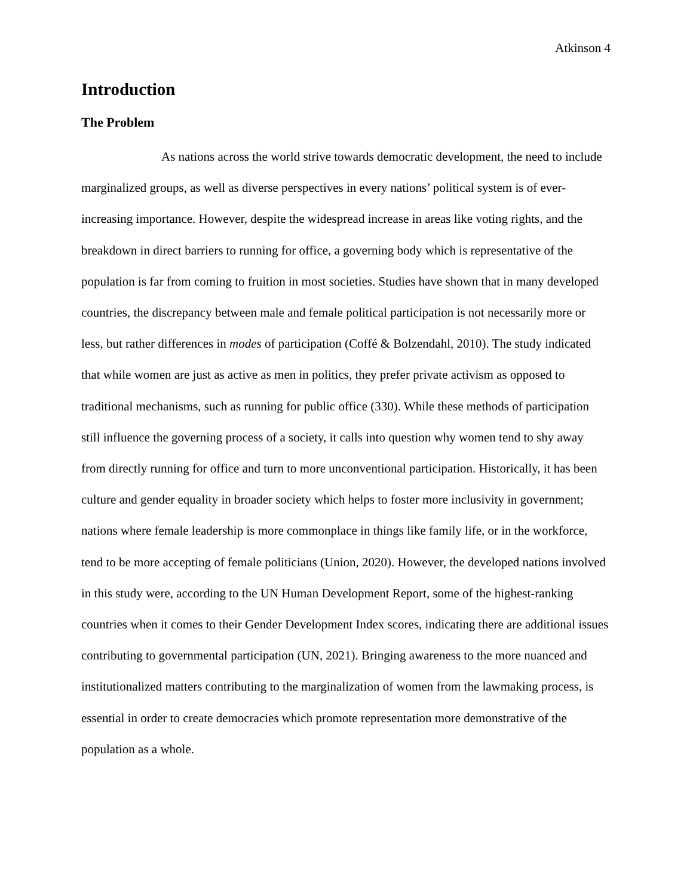Atkinson 4
Introduction
The Problem
As nations across the world strive towards democratic development, the need to include marginalized groups, as well as diverse perspectives in every nations’ political system is of ever-increasing importance. However, despite the widespread increase in areas like voting rights, and the breakdown in direct barriers to running for office, a governing body which is representative of the population is far from coming to fruition in most societies. Studies have shown that in many developed countries, the discrepancy between male and female political participation is not necessarily more or less, but rather differences in modes of participation (Coffé & Bolzendahl, 2010). The study indicated that while women are just as active as men in politics, they prefer private activism as opposed to traditional mechanisms, such as running for public office (330). While these methods of participation still influence the governing process of a society, it calls into question why women tend to shy away from directly running for office and turn to more unconventional participation. Historically, it has been culture and gender equality in broader society which helps to foster more inclusivity in government; nations where female leadership is more commonplace in things like family life, or in the workforce, tend to be more accepting of female politicians (Union, 2020). However, the developed nations involved in this study were, according to the UN Human Development Report, some of the highest-ranking countries when it comes to their Gender Development Index scores, indicating there are additional issues contributing to governmental participation (UN, 2021). Bringing awareness to the more nuanced and institutionalized matters contributing to the marginalization of women from the lawmaking process, is essential in order to create democracies which promote representation more demonstrative of the population as a whole.